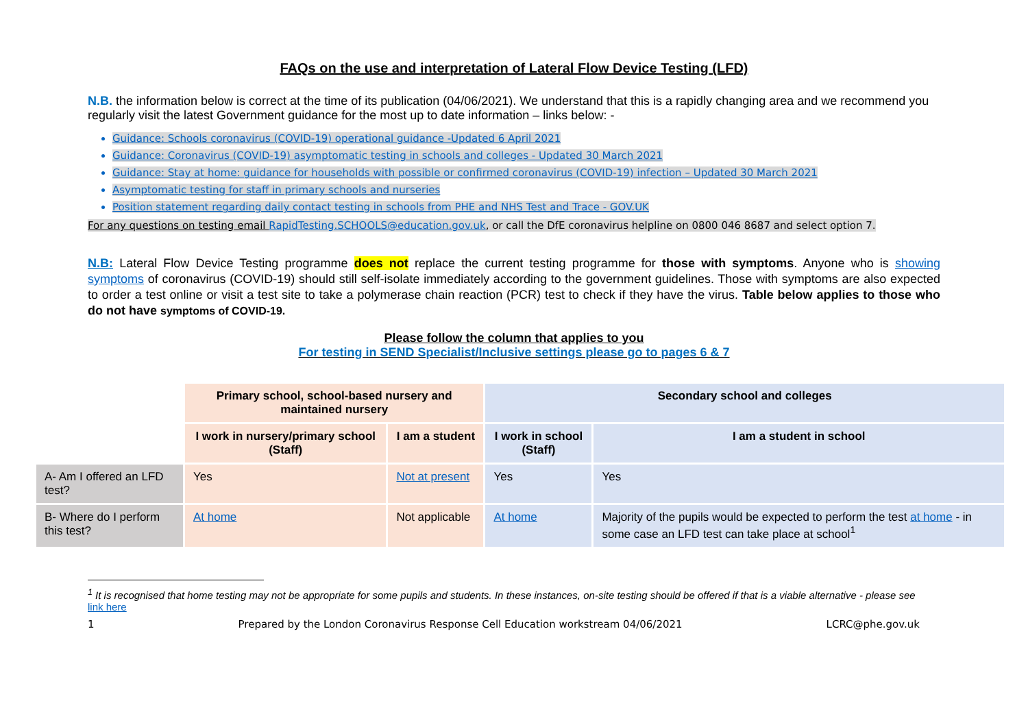FAQs on the use and interpretation of Lateral Flow Device Testing (LFD)
N.B. the information below is correct at the time of its publication (04/06/2021). We understand that this is a rapidly changing area and we recommend you regularly visit the latest Government guidance for the most up to date information – links below: -
Guidance: Schools coronavirus (COVID-19) operational guidance -Updated 6 April 2021
Guidance: Coronavirus (COVID-19) asymptomatic testing in schools and colleges - Updated 30 March 2021
Guidance: Stay at home: guidance for households with possible or confirmed coronavirus (COVID-19) infection – Updated 30 March 2021
Asymptomatic testing for staff in primary schools and nurseries
Position statement regarding daily contact testing in schools from PHE and NHS Test and Trace - GOV.UK
For any questions on testing email RapidTesting.SCHOOLS@education.gov.uk, or call the DfE coronavirus helpline on 0800 046 8687 and select option 7.
N.B: Lateral Flow Device Testing programme does not replace the current testing programme for those with symptoms. Anyone who is showing symptoms of coronavirus (COVID-19) should still self-isolate immediately according to the government guidelines. Those with symptoms are also expected to order a test online or visit a test site to take a polymerase chain reaction (PCR) test to check if they have the virus. Table below applies to those who do not have symptoms of COVID-19.
Please follow the column that applies to you
For testing in SEND Specialist/Inclusive settings please go to pages 6 & 7
| | Primary school, school-based nursery and maintained nursery | | Secondary school and colleges | |
| | I work in nursery/primary school (Staff) | I am a student | I work in school (Staff) | I am a student in school |
| A- Am I offered an LFD test? | Yes | Not at present | Yes | Yes |
| B- Where do I perform this test? | At home | Not applicable | At home | Majority of the pupils would be expected to perform the test at home - in some case an LFD test can take place at school<sup>1</sup> |
<sup>1</sup> It is recognised that home testing may not be appropriate for some pupils and students. In these instances, on-site testing should be offered if that is a viable alternative - please see link here
1 Prepared by the London Coronavirus Response Cell Education workstream 04/06/2021 LCRC@phe.gov.uk